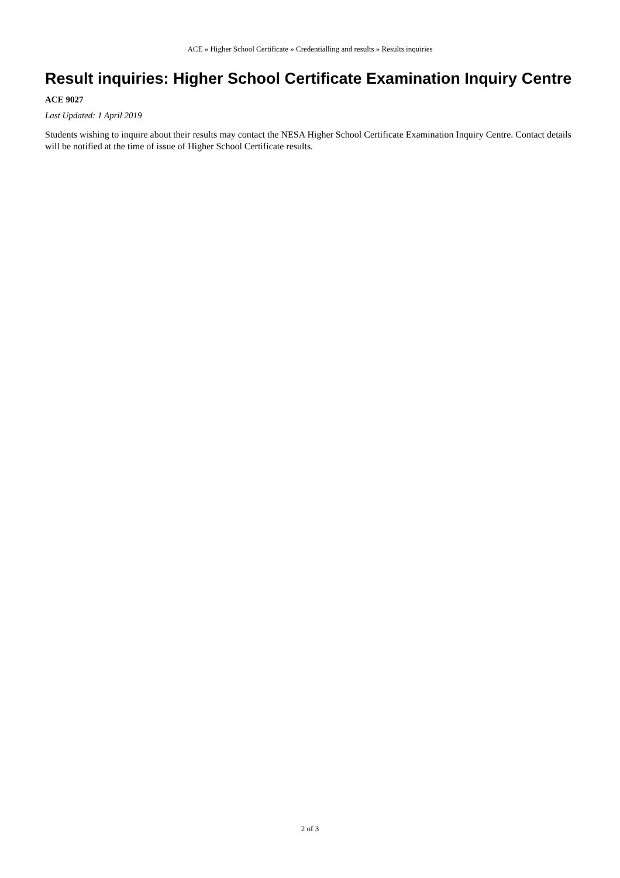ACE » Higher School Certificate » Credentialling and results » Results inquiries
Result inquiries: Higher School Certificate Examination Inquiry Centre
ACE 9027
Last Updated: 1 April 2019
Students wishing to inquire about their results may contact the NESA Higher School Certificate Examination Inquiry Centre. Contact details will be notified at the time of issue of Higher School Certificate results.
2 of 3